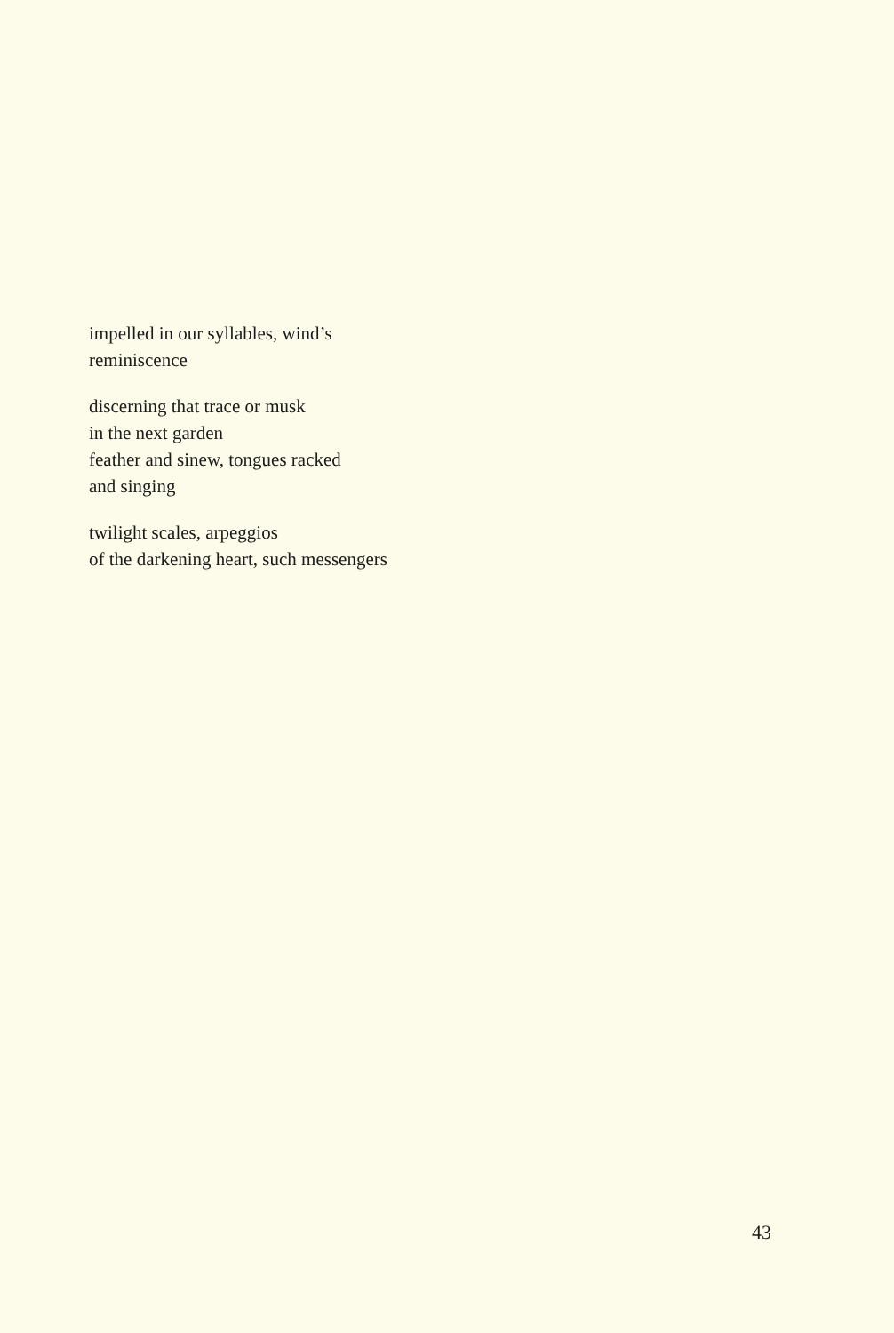impelled in our syllables, wind’s
reminiscence
discerning that trace or musk
in the next garden
feather and sinew, tongues racked
and singing
twilight scales, arpeggios
of the darkening heart, such messengers
43